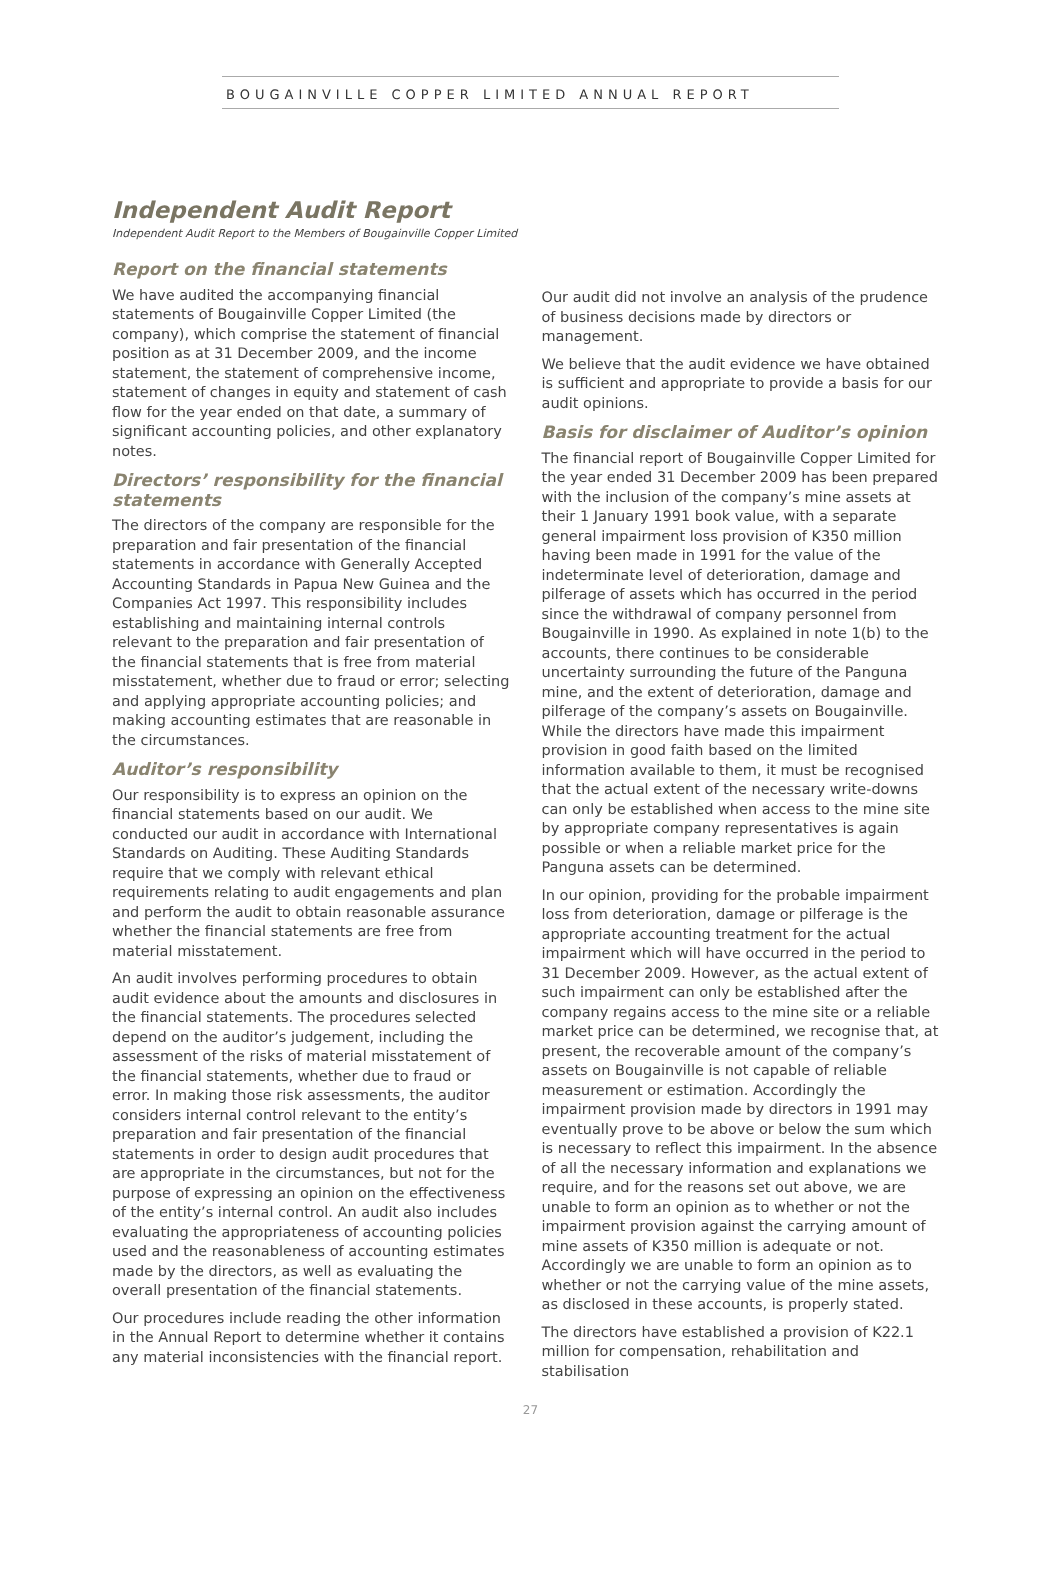BOUGAINVILLE COPPER LIMITED ANNUAL REPORT
Independent Audit Report
Independent Audit Report to the Members of Bougainville Copper Limited
Report on the financial statements
We have audited the accompanying financial statements of Bougainville Copper Limited (the company), which comprise the statement of financial position as at 31 December 2009, and the income statement, the statement of comprehensive income, statement of changes in equity and statement of cash flow for the year ended on that date, a summary of significant accounting policies, and other explanatory notes.
Directors’ responsibility for the financial statements
The directors of the company are responsible for the preparation and fair presentation of the financial statements in accordance with Generally Accepted Accounting Standards in Papua New Guinea and the Companies Act 1997. This responsibility includes establishing and maintaining internal controls relevant to the preparation and fair presentation of the financial statements that is free from material misstatement, whether due to fraud or error; selecting and applying appropriate accounting policies; and making accounting estimates that are reasonable in the circumstances.
Auditor’s responsibility
Our responsibility is to express an opinion on the financial statements based on our audit. We conducted our audit in accordance with International Standards on Auditing. These Auditing Standards require that we comply with relevant ethical requirements relating to audit engagements and plan and perform the audit to obtain reasonable assurance whether the financial statements are free from material misstatement.
An audit involves performing procedures to obtain audit evidence about the amounts and disclosures in the financial statements. The procedures selected depend on the auditor’s judgement, including the assessment of the risks of material misstatement of the financial statements, whether due to fraud or error. In making those risk assessments, the auditor considers internal control relevant to the entity’s preparation and fair presentation of the financial statements in order to design audit procedures that are appropriate in the circumstances, but not for the purpose of expressing an opinion on the effectiveness of the entity’s internal control. An audit also includes evaluating the appropriateness of accounting policies used and the reasonableness of accounting estimates made by the directors, as well as evaluating the overall presentation of the financial statements.
Our procedures include reading the other information in the Annual Report to determine whether it contains any material inconsistencies with the financial report.
Our audit did not involve an analysis of the prudence of business decisions made by directors or management.
We believe that the audit evidence we have obtained is sufficient and appropriate to provide a basis for our audit opinions.
Basis for disclaimer of Auditor’s opinion
The financial report of Bougainville Copper Limited for the year ended 31 December 2009 has been prepared with the inclusion of the company’s mine assets at their 1 January 1991 book value, with a separate general impairment loss provision of K350 million having been made in 1991 for the value of the indeterminate level of deterioration, damage and pilferage of assets which has occurred in the period since the withdrawal of company personnel from Bougainville in 1990. As explained in note 1(b) to the accounts, there continues to be considerable uncertainty surrounding the future of the Panguna mine, and the extent of deterioration, damage and pilferage of the company’s assets on Bougainville. While the directors have made this impairment provision in good faith based on the limited information available to them, it must be recognised that the actual extent of the necessary write-downs can only be established when access to the mine site by appropriate company representatives is again possible or when a reliable market price for the Panguna assets can be determined.
In our opinion, providing for the probable impairment loss from deterioration, damage or pilferage is the appropriate accounting treatment for the actual impairment which will have occurred in the period to 31 December 2009. However, as the actual extent of such impairment can only be established after the company regains access to the mine site or a reliable market price can be determined, we recognise that, at present, the recoverable amount of the company’s assets on Bougainville is not capable of reliable measurement or estimation. Accordingly the impairment provision made by directors in 1991 may eventually prove to be above or below the sum which is necessary to reflect this impairment. In the absence of all the necessary information and explanations we require, and for the reasons set out above, we are unable to form an opinion as to whether or not the impairment provision against the carrying amount of mine assets of K350 million is adequate or not. Accordingly we are unable to form an opinion as to whether or not the carrying value of the mine assets, as disclosed in these accounts, is properly stated.
The directors have established a provision of K22.1 million for compensation, rehabilitation and stabilisation
27